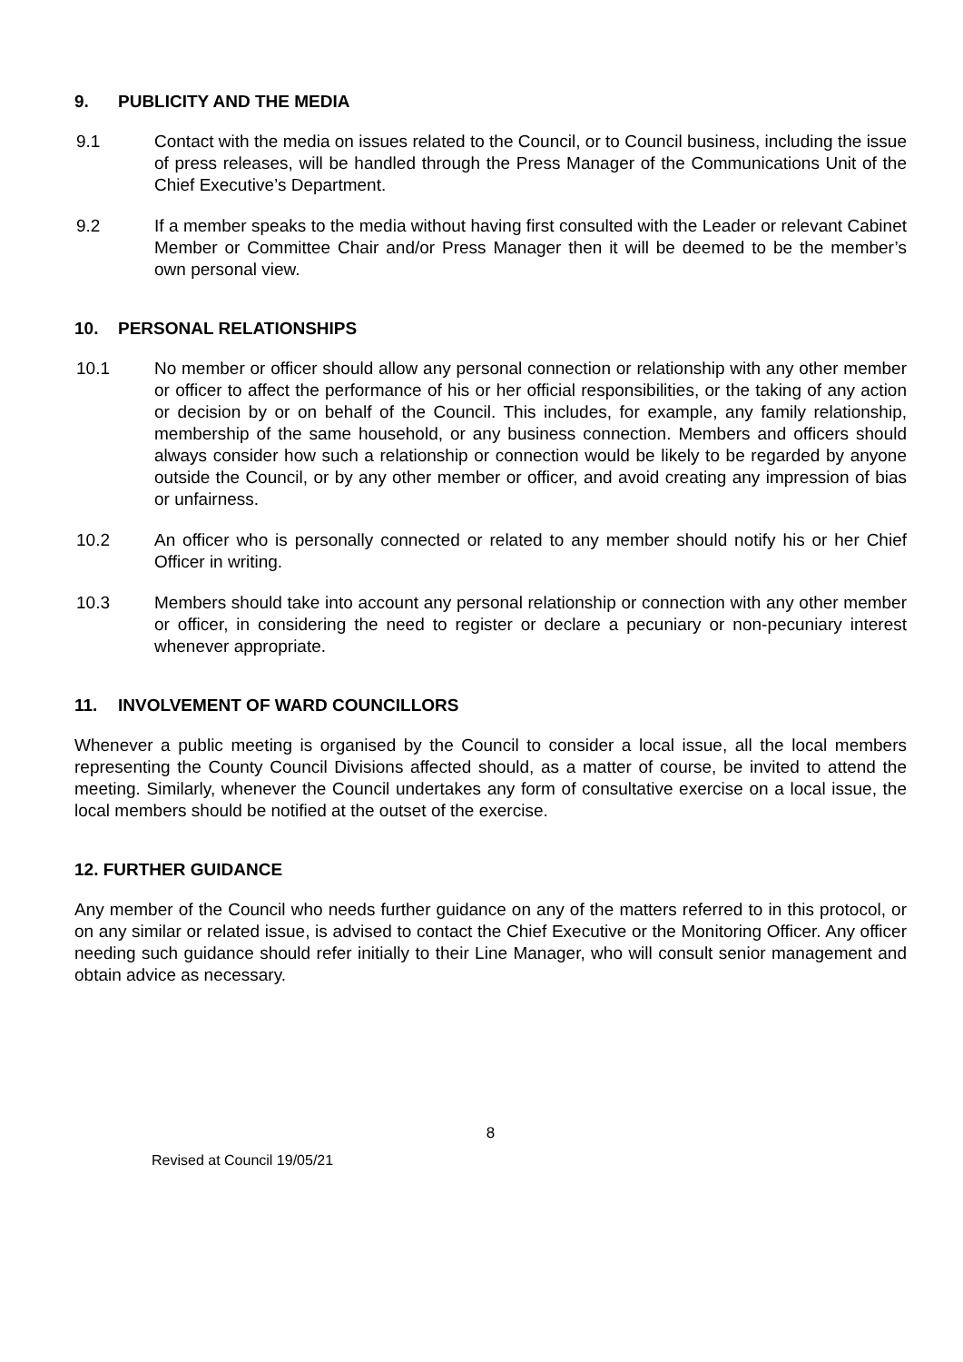9. PUBLICITY AND THE MEDIA
9.1 Contact with the media on issues related to the Council, or to Council business, including the issue of press releases, will be handled through the Press Manager of the Communications Unit of the Chief Executive’s Department.
9.2 If a member speaks to the media without having first consulted with the Leader or relevant Cabinet Member or Committee Chair and/or Press Manager then it will be deemed to be the member’s own personal view.
10. PERSONAL RELATIONSHIPS
10.1 No member or officer should allow any personal connection or relationship with any other member or officer to affect the performance of his or her official responsibilities, or the taking of any action or decision by or on behalf of the Council. This includes, for example, any family relationship, membership of the same household, or any business connection. Members and officers should always consider how such a relationship or connection would be likely to be regarded by anyone outside the Council, or by any other member or officer, and avoid creating any impression of bias or unfairness.
10.2 An officer who is personally connected or related to any member should notify his or her Chief Officer in writing.
10.3 Members should take into account any personal relationship or connection with any other member or officer, in considering the need to register or declare a pecuniary or non-pecuniary interest whenever appropriate.
11. INVOLVEMENT OF WARD COUNCILLORS
Whenever a public meeting is organised by the Council to consider a local issue, all the local members representing the County Council Divisions affected should, as a matter of course, be invited to attend the meeting. Similarly, whenever the Council undertakes any form of consultative exercise on a local issue, the local members should be notified at the outset of the exercise.
12. FURTHER GUIDANCE
Any member of the Council who needs further guidance on any of the matters referred to in this protocol, or on any similar or related issue, is advised to contact the Chief Executive or the Monitoring Officer. Any officer needing such guidance should refer initially to their Line Manager, who will consult senior management and obtain advice as necessary.
8
Revised at Council 19/05/21